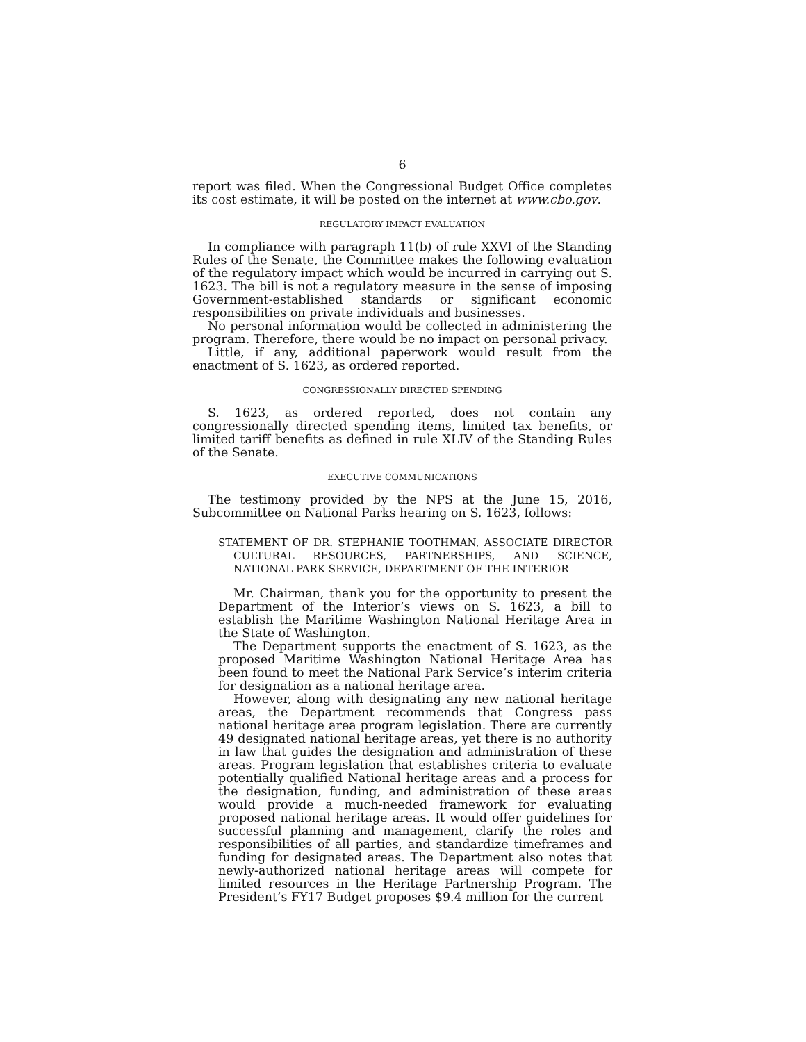6
report was filed. When the Congressional Budget Office completes its cost estimate, it will be posted on the internet at www.cbo.gov.
REGULATORY IMPACT EVALUATION
In compliance with paragraph 11(b) of rule XXVI of the Standing Rules of the Senate, the Committee makes the following evaluation of the regulatory impact which would be incurred in carrying out S. 1623. The bill is not a regulatory measure in the sense of imposing Government-established standards or significant economic responsibilities on private individuals and businesses.
No personal information would be collected in administering the program. Therefore, there would be no impact on personal privacy.
Little, if any, additional paperwork would result from the enactment of S. 1623, as ordered reported.
CONGRESSIONALLY DIRECTED SPENDING
S. 1623, as ordered reported, does not contain any congressionally directed spending items, limited tax benefits, or limited tariff benefits as defined in rule XLIV of the Standing Rules of the Senate.
EXECUTIVE COMMUNICATIONS
The testimony provided by the NPS at the June 15, 2016, Subcommittee on National Parks hearing on S. 1623, follows:
STATEMENT OF DR. STEPHANIE TOOTHMAN, ASSOCIATE DIRECTOR CULTURAL RESOURCES, PARTNERSHIPS, AND SCIENCE, NATIONAL PARK SERVICE, DEPARTMENT OF THE INTERIOR
Mr. Chairman, thank you for the opportunity to present the Department of the Interior’s views on S. 1623, a bill to establish the Maritime Washington National Heritage Area in the State of Washington.
The Department supports the enactment of S. 1623, as the proposed Maritime Washington National Heritage Area has been found to meet the National Park Service’s interim criteria for designation as a national heritage area.
However, along with designating any new national heritage areas, the Department recommends that Congress pass national heritage area program legislation. There are currently 49 designated national heritage areas, yet there is no authority in law that guides the designation and administration of these areas. Program legislation that establishes criteria to evaluate potentially qualified National heritage areas and a process for the designation, funding, and administration of these areas would provide a much-needed framework for evaluating proposed national heritage areas. It would offer guidelines for successful planning and management, clarify the roles and responsibilities of all parties, and standardize timeframes and funding for designated areas. The Department also notes that newly-authorized national heritage areas will compete for limited resources in the Heritage Partnership Program. The President’s FY17 Budget proposes $9.4 million for the current